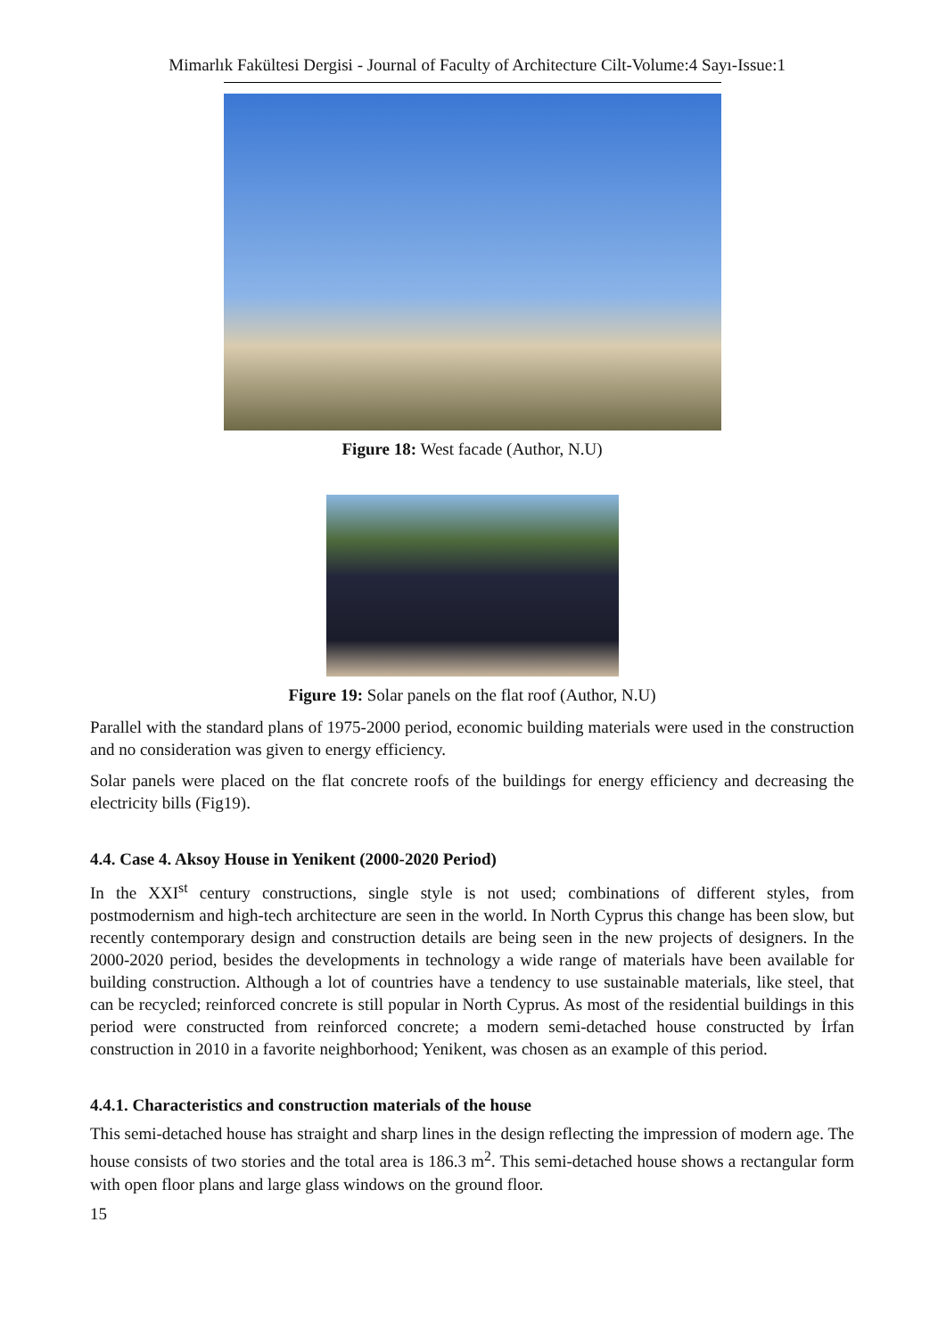Mimarlık Fakültesi Dergisi - Journal of Faculty of Architecture Cilt-Volume:4 Sayı-Issue:1
Figure 18: West facade (Author, N.U)
Figure 19: Solar panels on the flat roof (Author, N.U)
Parallel with the standard plans of 1975-2000 period, economic building materials were used in the construction and no consideration was given to energy efficiency.
Solar panels were placed on the flat concrete roofs of the buildings for energy efficiency and decreasing the electricity bills (Fig19).
4.4. Case 4. Aksoy House in Yenikent (2000-2020 Period)
In the XXI<sup>st</sup> century constructions, single style is not used; combinations of different styles, from postmodernism and high-tech architecture are seen in the world. In North Cyprus this change has been slow, but recently contemporary design and construction details are being seen in the new projects of designers. In the 2000-2020 period, besides the developments in technology a wide range of materials have been available for building construction. Although a lot of countries have a tendency to use sustainable materials, like steel, that can be recycled; reinforced concrete is still popular in North Cyprus. As most of the residential buildings in this period were constructed from reinforced concrete; a modern semi-detached house constructed by İrfan construction in 2010 in a favorite neighborhood; Yenikent, was chosen as an example of this period.
4.4.1. Characteristics and construction materials of the house
This semi-detached house has straight and sharp lines in the design reflecting the impression of modern age. The house consists of two stories and the total area is 186.3 m<sup>2</sup>. This semi-detached house shows a rectangular form with open floor plans and large glass windows on the ground floor.
15